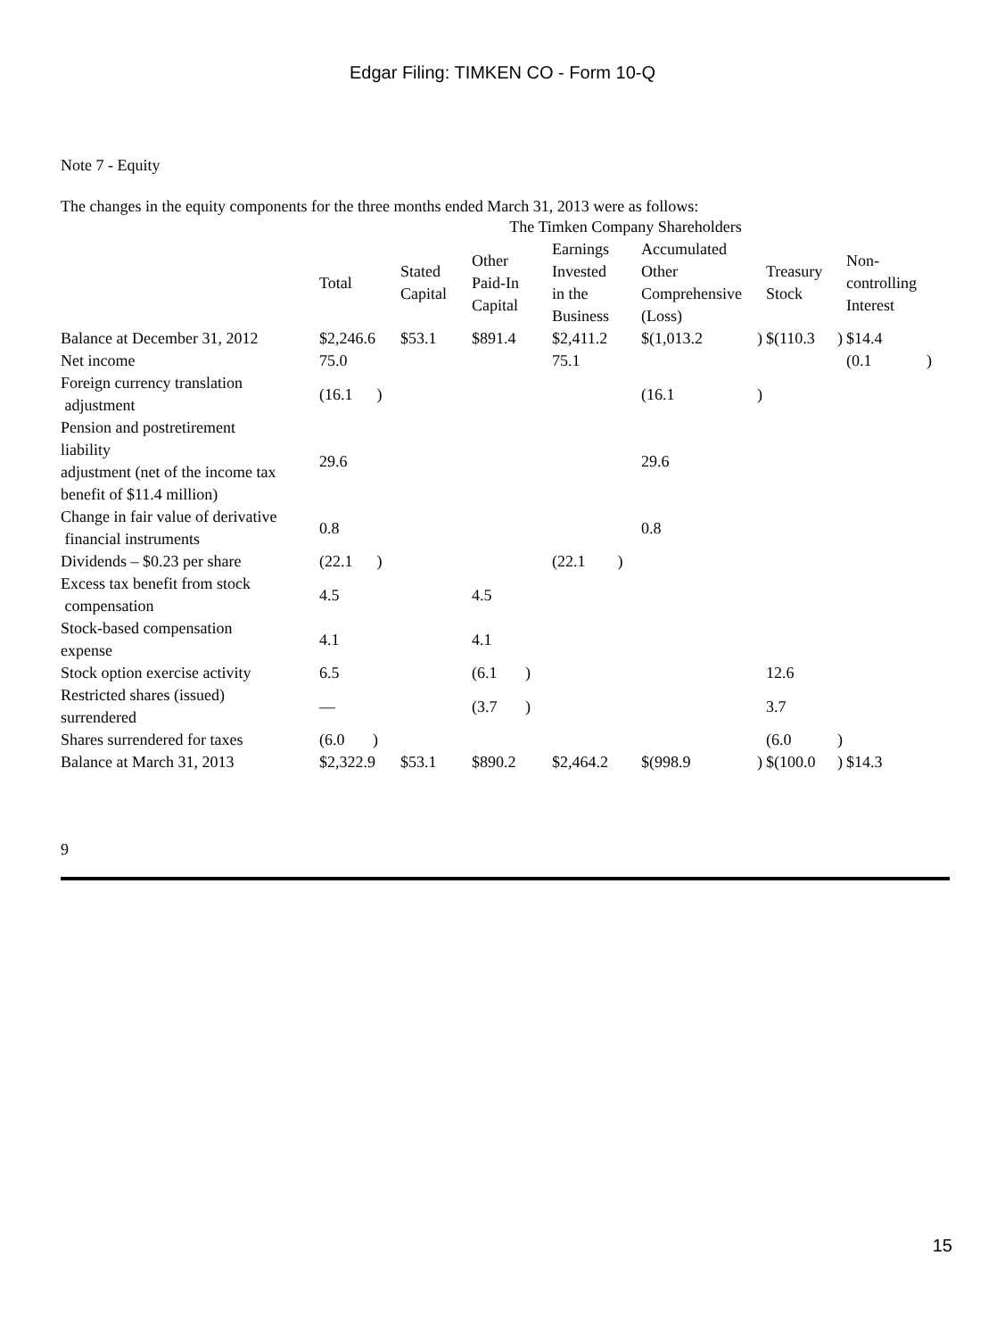Edgar Filing: TIMKEN CO - Form 10-Q
Note 7 - Equity
The changes in the equity components for the three months ended March 31, 2013 were as follows:
| | The Timken Company Shareholders | | | | | | | | | |
| --- | --- | --- | --- | --- | --- | --- | --- | --- | --- | --- |
| | Total | Stated Capital | Other Paid-In Capital | Earnings Invested in the Business | Accumulated Other Comprehensive (Loss) | | Treasury Stock | | Non- controlling Interest | |
| Balance at December 31, 2012 | $2,246.6 | $53.1 | $891.4 | $2,411.2 | $(1,013.2 | ) | $(110.3 | ) | $14.4 | |
| Net income | 75.0 | | | 75.1 | | | | | (0.1 | ) |
| Foreign currency translation adjustment | (16.1 ) | | | | (16.1 | ) | | | | |
| Pension and postretirement liability adjustment (net of the income tax benefit of $11.4 million) | 29.6 | | | | 29.6 | | | | | |
| Change in fair value of derivative financial instruments | 0.8 | | | | 0.8 | | | | | |
| Dividends – $0.23 per share | (22.1 ) | | | (22.1 ) | | | | | | |
| Excess tax benefit from stock compensation | 4.5 | | 4.5 | | | | | | | |
| Stock-based compensation expense | 4.1 | | 4.1 | | | | | | | |
| Stock option exercise activity | 6.5 | | (6.1 ) | | | | 12.6 | | | |
| Restricted shares (issued) surrendered | — | | (3.7 ) | | | | 3.7 | | | |
| Shares surrendered for taxes | (6.0 ) | | | | | | (6.0 | ) | | |
| Balance at March 31, 2013 | $2,322.9 | $53.1 | $890.2 | $2,464.2 | $(998.9 | ) | $(100.0 | ) | $14.3 | |
9
15